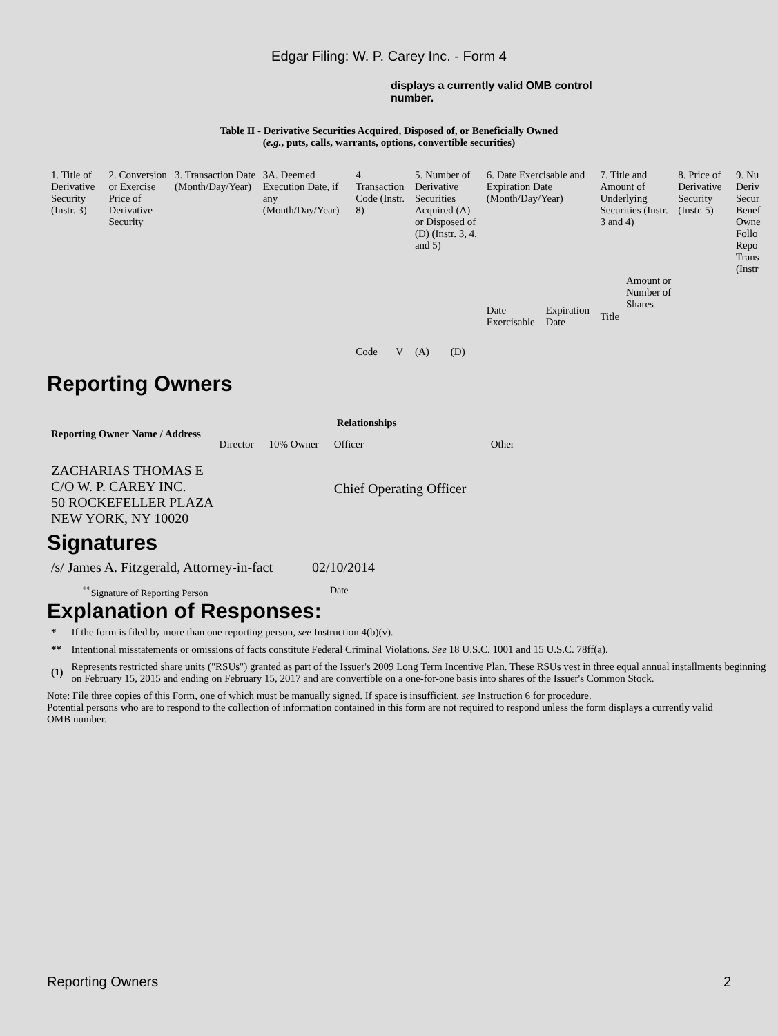Edgar Filing: W. P. Carey Inc. - Form 4
displays a currently valid OMB control number.
Table II - Derivative Securities Acquired, Disposed of, or Beneficially Owned
(e.g., puts, calls, warrants, options, convertible securities)
| 1. Title of Derivative Security (Instr. 3) | 2. Conversion or Exercise Price of Derivative Security | 3. Transaction Date (Month/Day/Year) | 3A. Deemed Execution Date, if any (Month/Day/Year) | 4. Transaction Code (Instr. 8) | | 5. Number of Derivative Securities Acquired (A) or Disposed of (D) (Instr. 3, 4, and 5) | | 6. Date Exercisable and Expiration Date (Month/Day/Year) | | 7. Title and Amount of Underlying Securities (Instr. 3 and 4) | | 8. Price of Derivative Security (Instr. 5) | 9. Nu Deriv Secur Benef Owne Follo Repo Trans (Instr |
| | | | | Code | V | (A) | (D) | Date Exercisable | Expiration Date | Title | Amount or Number of Shares | | |
Reporting Owners
| Reporting Owner Name / Address | Relationships | | | |
| --- | --- | --- | --- | --- |
| | Director | 10% Owner | Officer | Other |
| ZACHARIAS THOMAS E C/O W. P. CAREY INC. 50 ROCKEFELLER PLAZA NEW YORK, NY 10020 | | | Chief Operating Officer | |
Signatures
| /s/ James A. Fitzgerald, Attorney-in-fact | 02/10/2014 |
| <sup>**</sup> Signature of Reporting Person | Date |
Explanation of Responses:
| * | If the form is filed by more than one reporting person, see Instruction 4(b)(v). |
| ** | Intentional misstatements or omissions of facts constitute Federal Criminal Violations. See 18 U.S.C. 1001 and 15 U.S.C. 78ff(a). |
| (1) | Represents restricted share units ("RSUs") granted as part of the Issuer's 2009 Long Term Incentive Plan. These RSUs vest in three equal annual installments beginning on February 15, 2015 and ending on February 15, 2017 and are convertible on a one-for-one basis into shares of the Issuer's Common Stock. |
Note: File three copies of this Form, one of which must be manually signed. If space is insufficient, see Instruction 6 for procedure.
Potential persons who are to respond to the collection of information contained in this form are not required to respond unless the form displays a currently valid OMB number.
Reporting Owners 2